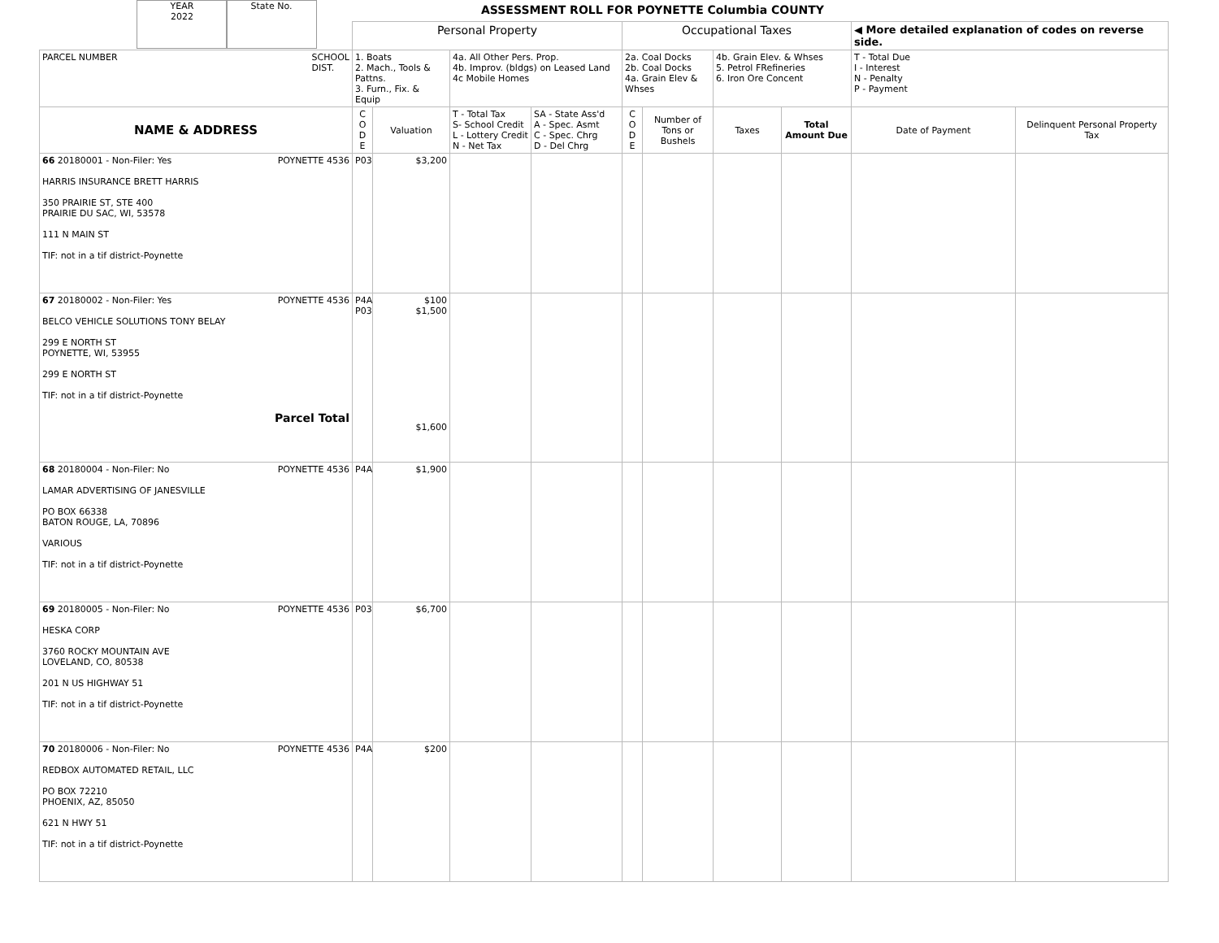YEAR
2022
State No.
ASSESSMENT ROLL FOR POYNETTE Columbia COUNTY
| | Personal Property | | | | Occupational Taxes | | | | ◀ More detailed explanation of codes on reverse side. | |
| PARCEL NUMBER SCHOOL DIST. | 1. Boats 2. Mach., Tools & Pattns. 3. Furn., Fix. & Equip | | 4a. All Other Pers. Prop. 4b. Improv. (bldgs) on Leased Land 4c Mobile Homes | | 2a. Coal Docks 2b. Coal Docks 4a. Grain Elev & Whses | | 4b. Grain Elev. & Whses 5. Petrol FRefineries 6. Iron Ore Concent | | T - Total Due I - Interest N - Penalty P - Payment | |
| NAME & ADDRESS | C O D E | Valuation | T - Total Tax S- School Credit L - Lottery Credit N - Net Tax | SA - State Ass'd A - Spec. Asmt C - Spec. Chrg D - Del Chrg | C O D E | Number of Tons or Bushels | Taxes | Total Amount Due | Date of Payment | Delinquent Personal Property Tax |
| 66 20180001 - Non-Filer: Yes POYNETTE 4536 HARRIS INSURANCE BRETT HARRIS 350 PRAIRIE ST, STE 400 PRAIRIE DU SAC, WI, 53578 111 N MAIN ST TIF: not in a tif district-Poynette | P03 | $3,200 | | | | | | | | |
| 67 20180002 - Non-Filer: Yes POYNETTE 4536 BELCO VEHICLE SOLUTIONS TONY BELAY 299 E NORTH ST POYNETTE, WI, 53955 299 E NORTH ST TIF: not in a tif district-Poynette Parcel Total | P4A P03 | $100 $1,500 $1,600 | | | | | | | | |
| 68 20180004 - Non-Filer: No POYNETTE 4536 LAMAR ADVERTISING OF JANESVILLE PO BOX 66338 BATON ROUGE, LA, 70896 VARIOUS TIF: not in a tif district-Poynette | P4A | $1,900 | | | | | | | | |
| 69 20180005 - Non-Filer: No POYNETTE 4536 HESKA CORP 3760 ROCKY MOUNTAIN AVE LOVELAND, CO, 80538 201 N US HIGHWAY 51 TIF: not in a tif district-Poynette | P03 | $6,700 | | | | | | | | |
| 70 20180006 - Non-Filer: No POYNETTE 4536 REDBOX AUTOMATED RETAIL, LLC PO BOX 72210 PHOENIX, AZ, 85050 621 N HWY 51 TIF: not in a tif district-Poynette | P4A | $200 | | | | | | | | |